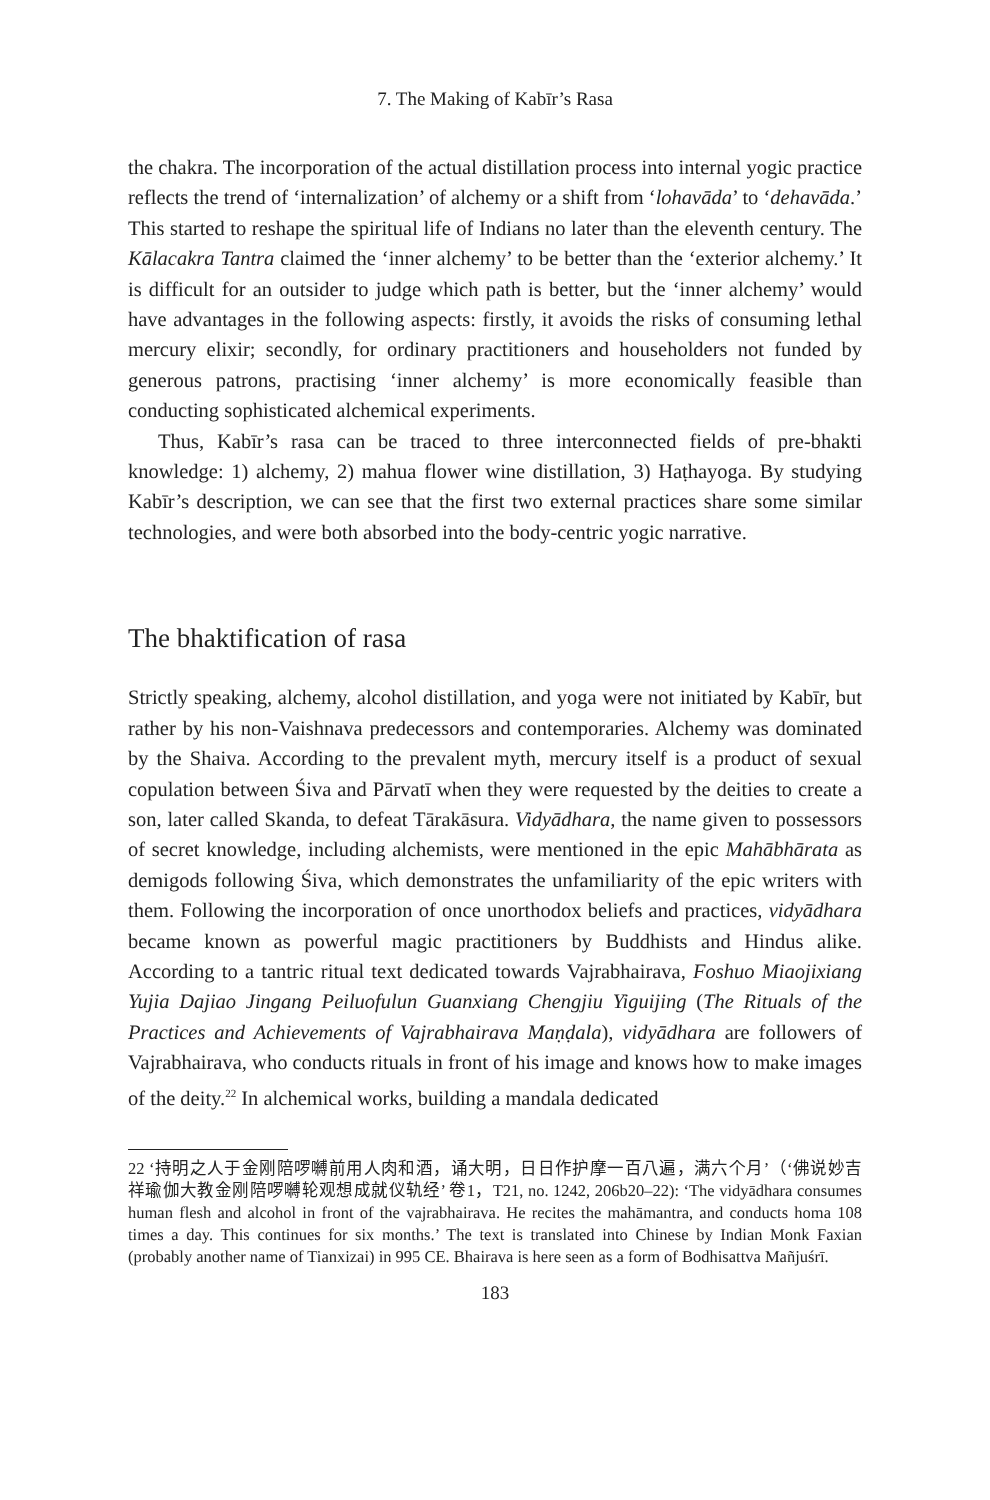7. The Making of Kabīr’s Rasa
the chakra. The incorporation of the actual distillation process into internal yogic practice reflects the trend of ‘internalization’ of alchemy or a shift from ‘lohavāda’ to ‘dehavāda.’ This started to reshape the spiritual life of Indians no later than the eleventh century. The Kālacakra Tantra claimed the ‘inner alchemy’ to be better than the ‘exterior alchemy.’ It is difficult for an outsider to judge which path is better, but the ‘inner alchemy’ would have advantages in the following aspects: firstly, it avoids the risks of consuming lethal mercury elixir; secondly, for ordinary practitioners and householders not funded by generous patrons, practising ‘inner alchemy’ is more economically feasible than conducting sophisticated alchemical experiments.
Thus, Kabīr’s rasa can be traced to three interconnected fields of pre-bhakti knowledge: 1) alchemy, 2) mahua flower wine distillation, 3) Haṭhayoga. By studying Kabīr’s description, we can see that the first two external practices share some similar technologies, and were both absorbed into the body-centric yogic narrative.
The bhaktification of rasa
Strictly speaking, alchemy, alcohol distillation, and yoga were not initiated by Kabīr, but rather by his non-Vaishnava predecessors and contemporaries. Alchemy was dominated by the Shaiva. According to the prevalent myth, mercury itself is a product of sexual copulation between Śiva and Pārvatī when they were requested by the deities to create a son, later called Skanda, to defeat Tārakāsura. Vidyādhara, the name given to possessors of secret knowledge, including alchemists, were mentioned in the epic Mahābhārata as demigods following Śiva, which demonstrates the unfamiliarity of the epic writers with them. Following the incorporation of once unorthodox beliefs and practices, vidyādhara became known as powerful magic practitioners by Buddhists and Hindus alike. According to a tantric ritual text dedicated towards Vajrabhairava, Foshuo Miaojixiang Yujia Dajiao Jingang Peiluofulun Guanxiang Chengjiu Yiguijing (The Rituals of the Practices and Achievements of Vajrabhairava Maṇḍala), vidyādhara are followers of Vajrabhairava, who conducts rituals in front of his image and knows how to make images of the deity.<sup>22</sup> In alchemical works, building a mandala dedicated
22 ‘持明之人于金刚陪啰嚩前用人肉和酒，诵大明，日日作护摩一百八遍，满六个月’（‘佛说妙吉祥瑜伽大教金刚陪啰嚩轮观想成就仪轨经’ 卷1，T21, no. 1242, 206b20–22): ‘The vidyādhara consumes human flesh and alcohol in front of the vajrabhairava. He recites the mahāmantra, and conducts homa 108 times a day. This continues for six months.’ The text is translated into Chinese by Indian Monk Faxian (probably another name of Tianxizai) in 995 CE. Bhairava is here seen as a form of Bodhisattva Mañjuśrī.
183